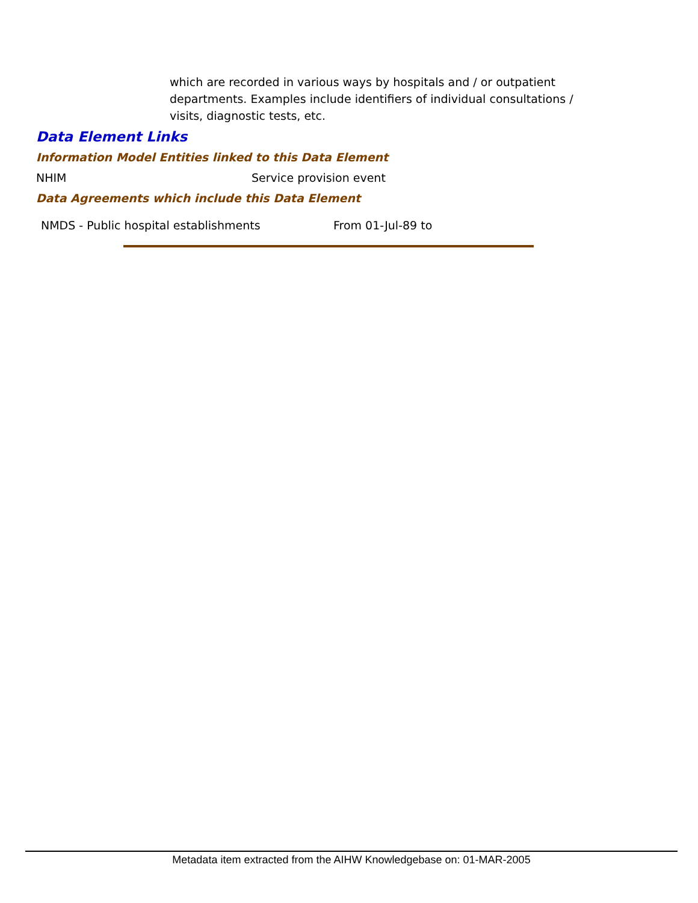which are recorded in various ways by hospitals and / or outpatient departments. Examples include identifiers of individual consultations / visits, diagnostic tests, etc.
Data Element Links
Information Model Entities linked to this Data Element
NHIM Service provision event
Data Agreements which include this Data Element
NMDS - Public hospital establishments From 01-Jul-89 to
Metadata item extracted from the AIHW Knowledgebase on: 01-MAR-2005